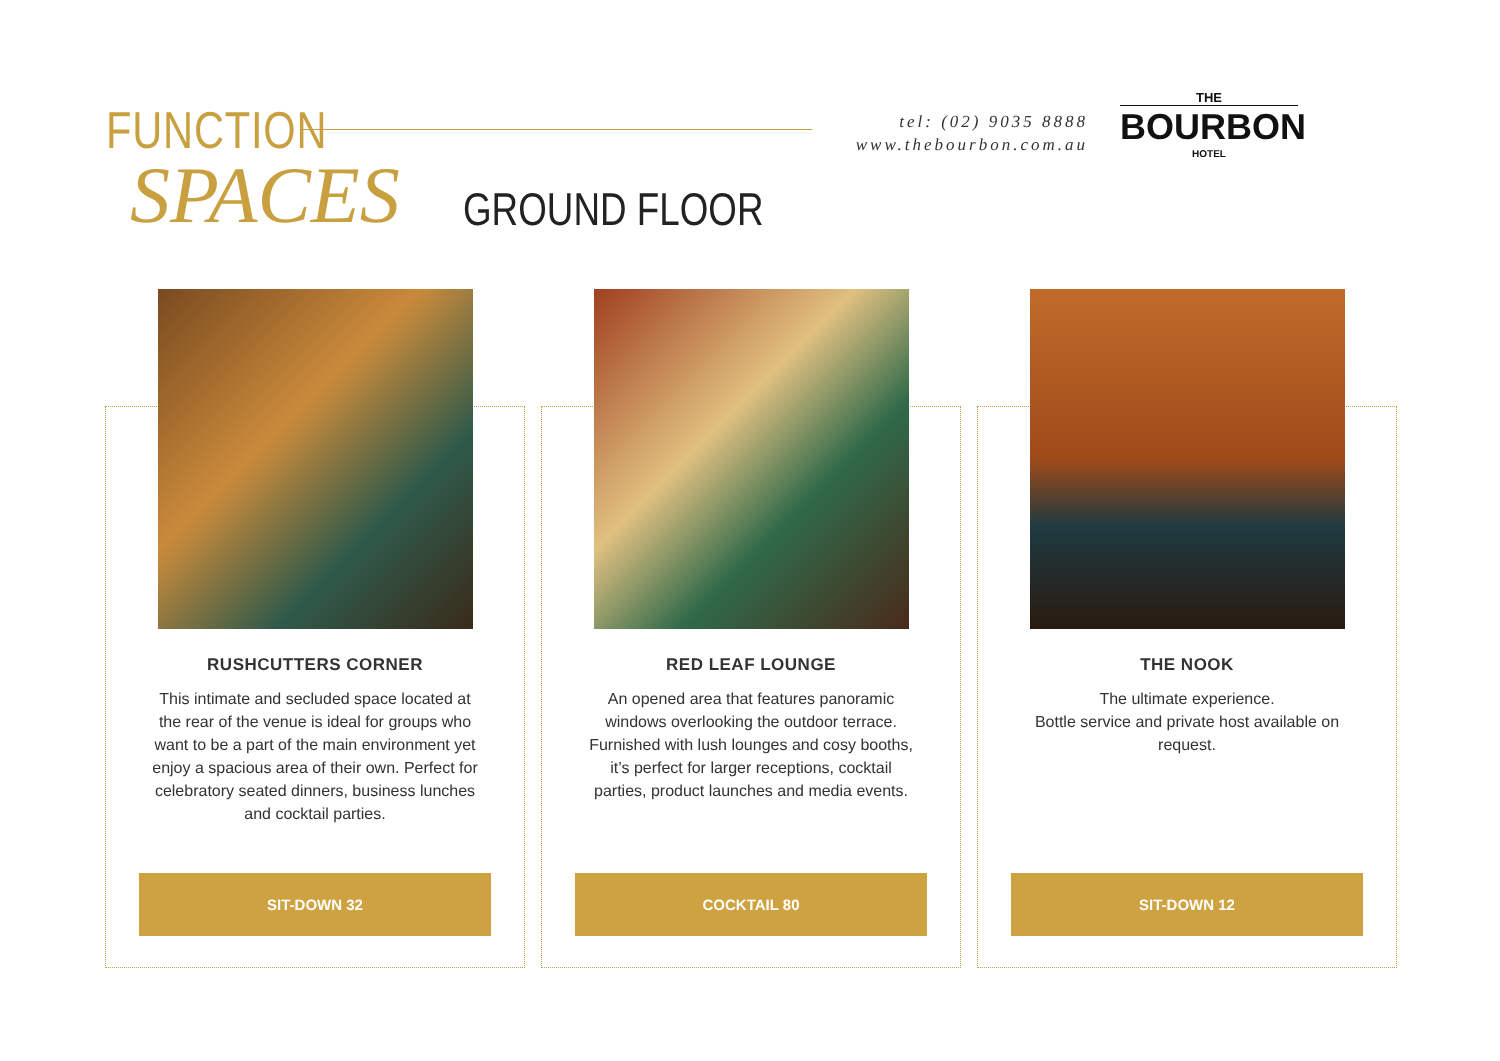FUNCTION
SPACES GROUND FLOOR
tel: (02) 9035 8888
www.thebourbon.com.au
THE
BOURBON
HOTEL
RUSHCUTTERS CORNER
This intimate and secluded space located at the rear of the venue is ideal for groups who want to be a part of the main environment yet enjoy a spacious area of their own. Perfect for celebratory seated dinners, business lunches and cocktail parties.
SIT-DOWN 32
RED LEAF LOUNGE
An opened area that features panoramic windows overlooking the outdoor terrace. Furnished with lush lounges and cosy booths, it’s perfect for larger receptions, cocktail parties, product launches and media events.
COCKTAIL 80
THE NOOK
The ultimate experience.
Bottle service and private host available on request.
SIT-DOWN 12